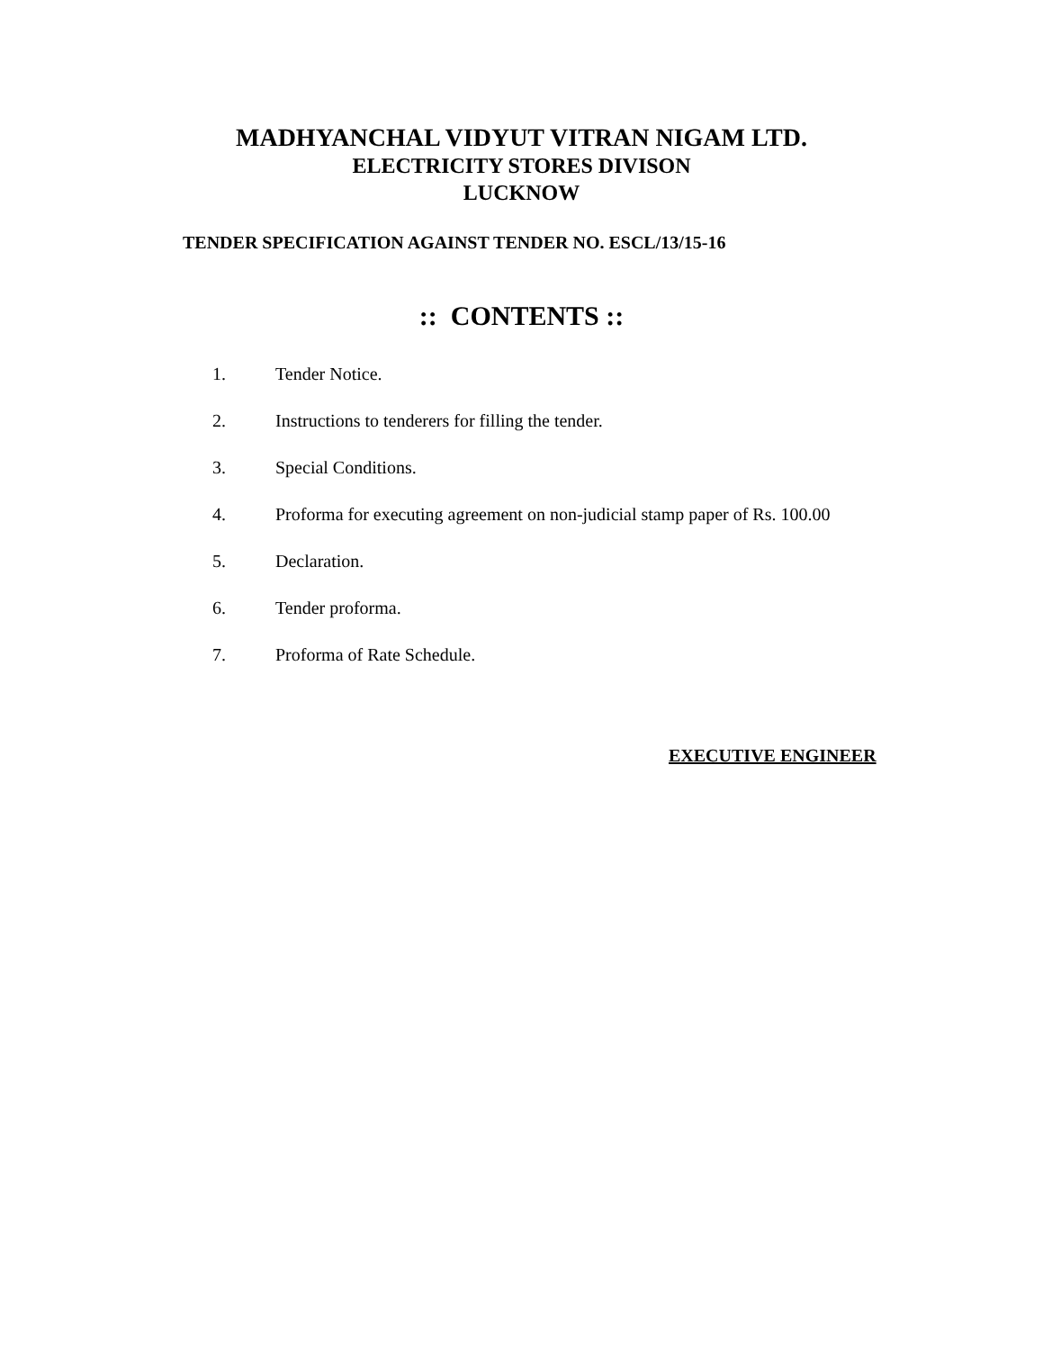MADHYANCHAL VIDYUT VITRAN NIGAM LTD.
ELECTRICITY STORES DIVISON
LUCKNOW
TENDER SPECIFICATION AGAINST TENDER NO. ESCL/13/15-16
:: CONTENTS ::
1. Tender Notice.
2. Instructions to tenderers for filling the tender.
3. Special Conditions.
4. Proforma for executing agreement on non-judicial stamp paper of Rs. 100.00
5. Declaration.
6. Tender proforma.
7. Proforma of Rate Schedule.
EXECUTIVE ENGINEER